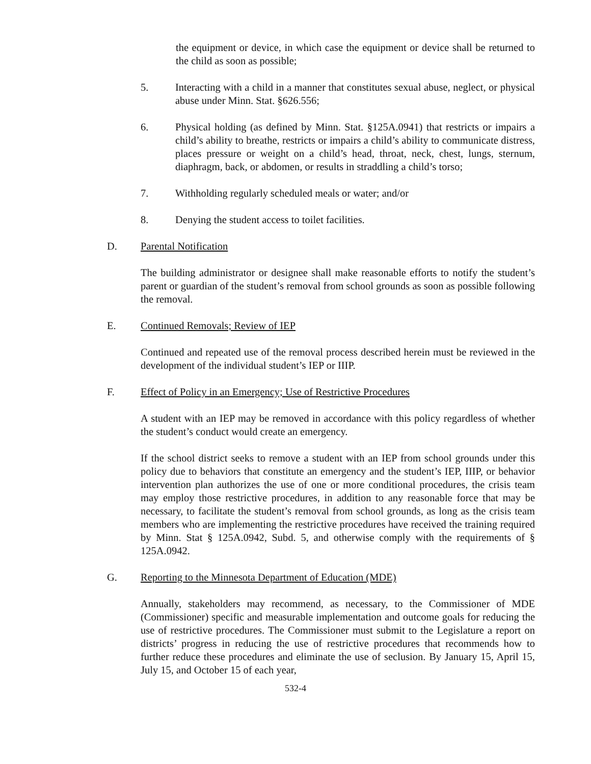the equipment or device, in which case the equipment or device shall be returned to the child as soon as possible;
5. Interacting with a child in a manner that constitutes sexual abuse, neglect, or physical abuse under Minn. Stat. §626.556;
6. Physical holding (as defined by Minn. Stat. §125A.0941) that restricts or impairs a child’s ability to breathe, restricts or impairs a child’s ability to communicate distress, places pressure or weight on a child’s head, throat, neck, chest, lungs, sternum, diaphragm, back, or abdomen, or results in straddling a child’s torso;
7. Withholding regularly scheduled meals or water; and/or
8. Denying the student access to toilet facilities.
D. Parental Notification
The building administrator or designee shall make reasonable efforts to notify the student’s parent or guardian of the student’s removal from school grounds as soon as possible following the removal.
E. Continued Removals; Review of IEP
Continued and repeated use of the removal process described herein must be reviewed in the development of the individual student’s IEP or IIIP.
F. Effect of Policy in an Emergency; Use of Restrictive Procedures
A student with an IEP may be removed in accordance with this policy regardless of whether the student’s conduct would create an emergency.
If the school district seeks to remove a student with an IEP from school grounds under this policy due to behaviors that constitute an emergency and the student’s IEP, IIIP, or behavior intervention plan authorizes the use of one or more conditional procedures, the crisis team may employ those restrictive procedures, in addition to any reasonable force that may be necessary, to facilitate the student’s removal from school grounds, as long as the crisis team members who are implementing the restrictive procedures have received the training required by Minn. Stat § 125A.0942, Subd. 5, and otherwise comply with the requirements of § 125A.0942.
G. Reporting to the Minnesota Department of Education (MDE)
Annually, stakeholders may recommend, as necessary, to the Commissioner of MDE (Commissioner) specific and measurable implementation and outcome goals for reducing the use of restrictive procedures. The Commissioner must submit to the Legislature a report on districts’ progress in reducing the use of restrictive procedures that recommends how to further reduce these procedures and eliminate the use of seclusion. By January 15, April 15, July 15, and October 15 of each year,
532-4